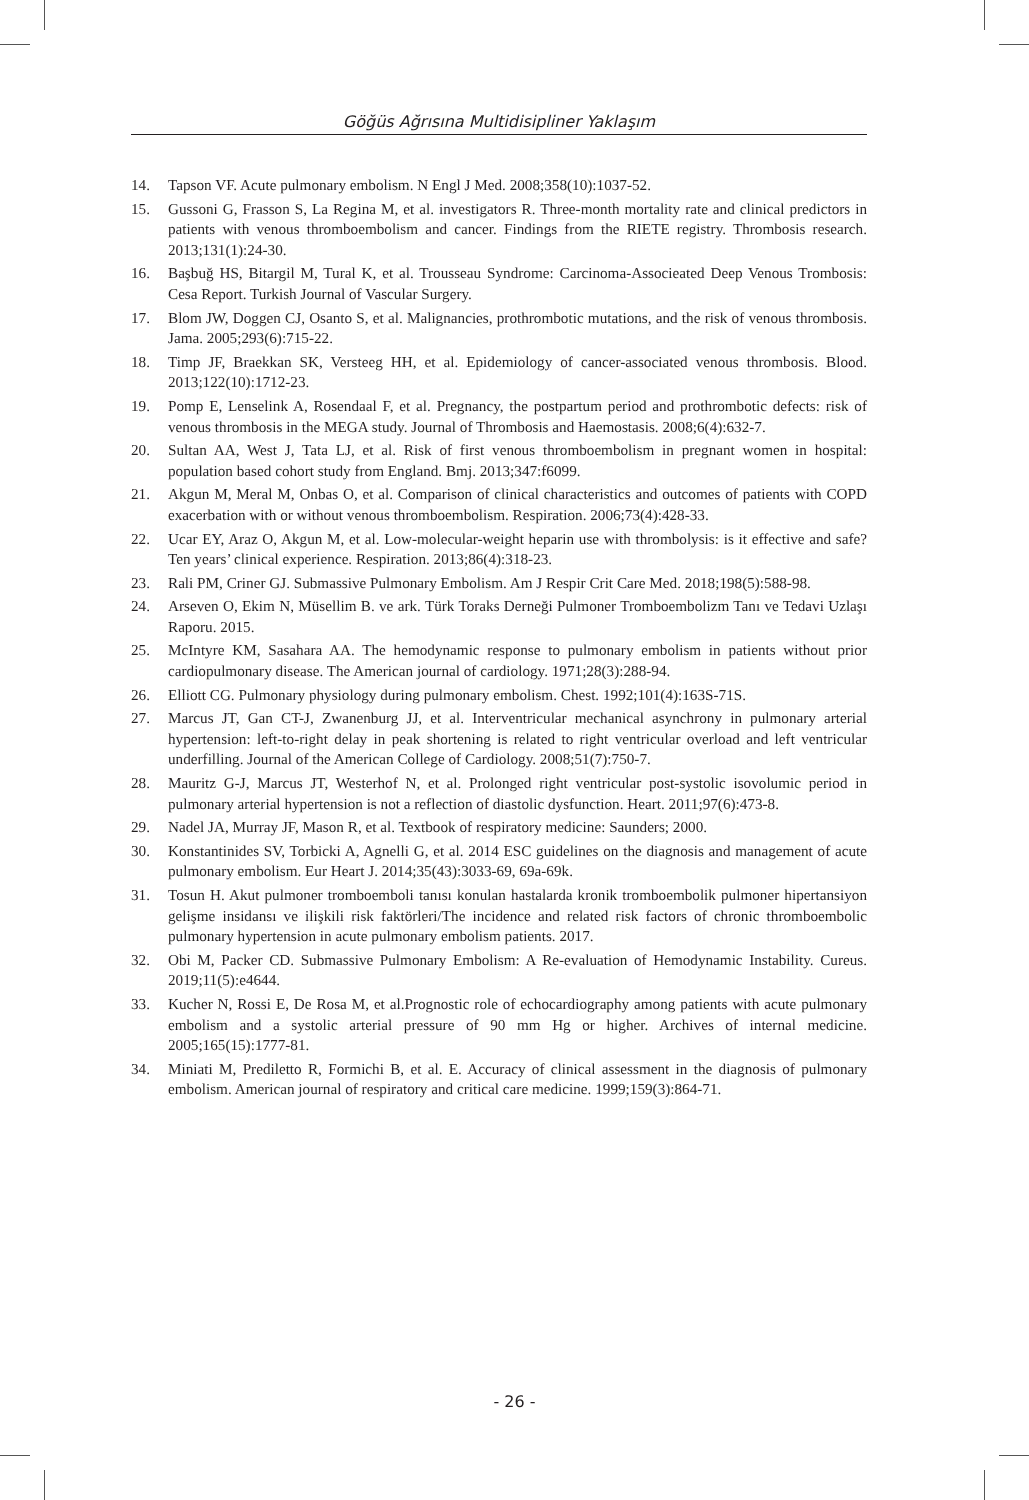Göğüs Ağrısına Multidisipliner Yaklaşım
14. Tapson VF. Acute pulmonary embolism. N Engl J Med. 2008;358(10):1037-52.
15. Gussoni G, Frasson S, La Regina M, et al. investigators R. Three-month mortality rate and clinical predictors in patients with venous thromboembolism and cancer. Findings from the RIETE registry. Thrombosis research. 2013;131(1):24-30.
16. Başbuğ HS, Bitargil M, Tural K, et al. Trousseau Syndrome: Carcinoma-Associeated Deep Venous Trombosis: Cesa Report. Turkish Journal of Vascular Surgery.
17. Blom JW, Doggen CJ, Osanto S, et al. Malignancies, prothrombotic mutations, and the risk of venous thrombosis. Jama. 2005;293(6):715-22.
18. Timp JF, Braekkan SK, Versteeg HH, et al. Epidemiology of cancer-associated venous thrombosis. Blood. 2013;122(10):1712-23.
19. Pomp E, Lenselink A, Rosendaal F, et al. Pregnancy, the postpartum period and prothrombotic defects: risk of venous thrombosis in the MEGA study. Journal of Thrombosis and Haemostasis. 2008;6(4):632-7.
20. Sultan AA, West J, Tata LJ, et al. Risk of first venous thromboembolism in pregnant women in hospital: population based cohort study from England. Bmj. 2013;347:f6099.
21. Akgun M, Meral M, Onbas O, et al. Comparison of clinical characteristics and outcomes of patients with COPD exacerbation with or without venous thromboembolism. Respiration. 2006;73(4):428-33.
22. Ucar EY, Araz O, Akgun M, et al. Low-molecular-weight heparin use with thrombolysis: is it effective and safe? Ten years’ clinical experience. Respiration. 2013;86(4):318-23.
23. Rali PM, Criner GJ. Submassive Pulmonary Embolism. Am J Respir Crit Care Med. 2018;198(5):588-98.
24. Arseven O, Ekim N, Müsellim B. ve ark. Türk Toraks Derneği Pulmoner Tromboembolizm Tanı ve Tedavi Uzlaşı Raporu. 2015.
25. McIntyre KM, Sasahara AA. The hemodynamic response to pulmonary embolism in patients without prior cardiopulmonary disease. The American journal of cardiology. 1971;28(3):288-94.
26. Elliott CG. Pulmonary physiology during pulmonary embolism. Chest. 1992;101(4):163S-71S.
27. Marcus JT, Gan CT-J, Zwanenburg JJ, et al. Interventricular mechanical asynchrony in pulmonary arterial hypertension: left-to-right delay in peak shortening is related to right ventricular overload and left ventricular underfilling. Journal of the American College of Cardiology. 2008;51(7):750-7.
28. Mauritz G-J, Marcus JT, Westerhof N, et al. Prolonged right ventricular post-systolic isovolumic period in pulmonary arterial hypertension is not a reflection of diastolic dysfunction. Heart. 2011;97(6):473-8.
29. Nadel JA, Murray JF, Mason R, et al. Textbook of respiratory medicine: Saunders; 2000.
30. Konstantinides SV, Torbicki A, Agnelli G, et al. 2014 ESC guidelines on the diagnosis and management of acute pulmonary embolism. Eur Heart J. 2014;35(43):3033-69, 69a-69k.
31. Tosun H. Akut pulmoner tromboemboli tanısı konulan hastalarda kronik tromboembolik pulmoner hipertansiyon gelişme insidansı ve ilişkili risk faktörleri/The incidence and related risk factors of chronic thromboembolic pulmonary hypertension in acute pulmonary embolism patients. 2017.
32. Obi M, Packer CD. Submassive Pulmonary Embolism: A Re-evaluation of Hemodynamic Instability. Cureus. 2019;11(5):e4644.
33. Kucher N, Rossi E, De Rosa M, et al.Prognostic role of echocardiography among patients with acute pulmonary embolism and a systolic arterial pressure of 90 mm Hg or higher. Archives of internal medicine. 2005;165(15):1777-81.
34. Miniati M, Prediletto R, Formichi B, et al. E. Accuracy of clinical assessment in the diagnosis of pulmonary embolism. American journal of respiratory and critical care medicine. 1999;159(3):864-71.
- 26 -